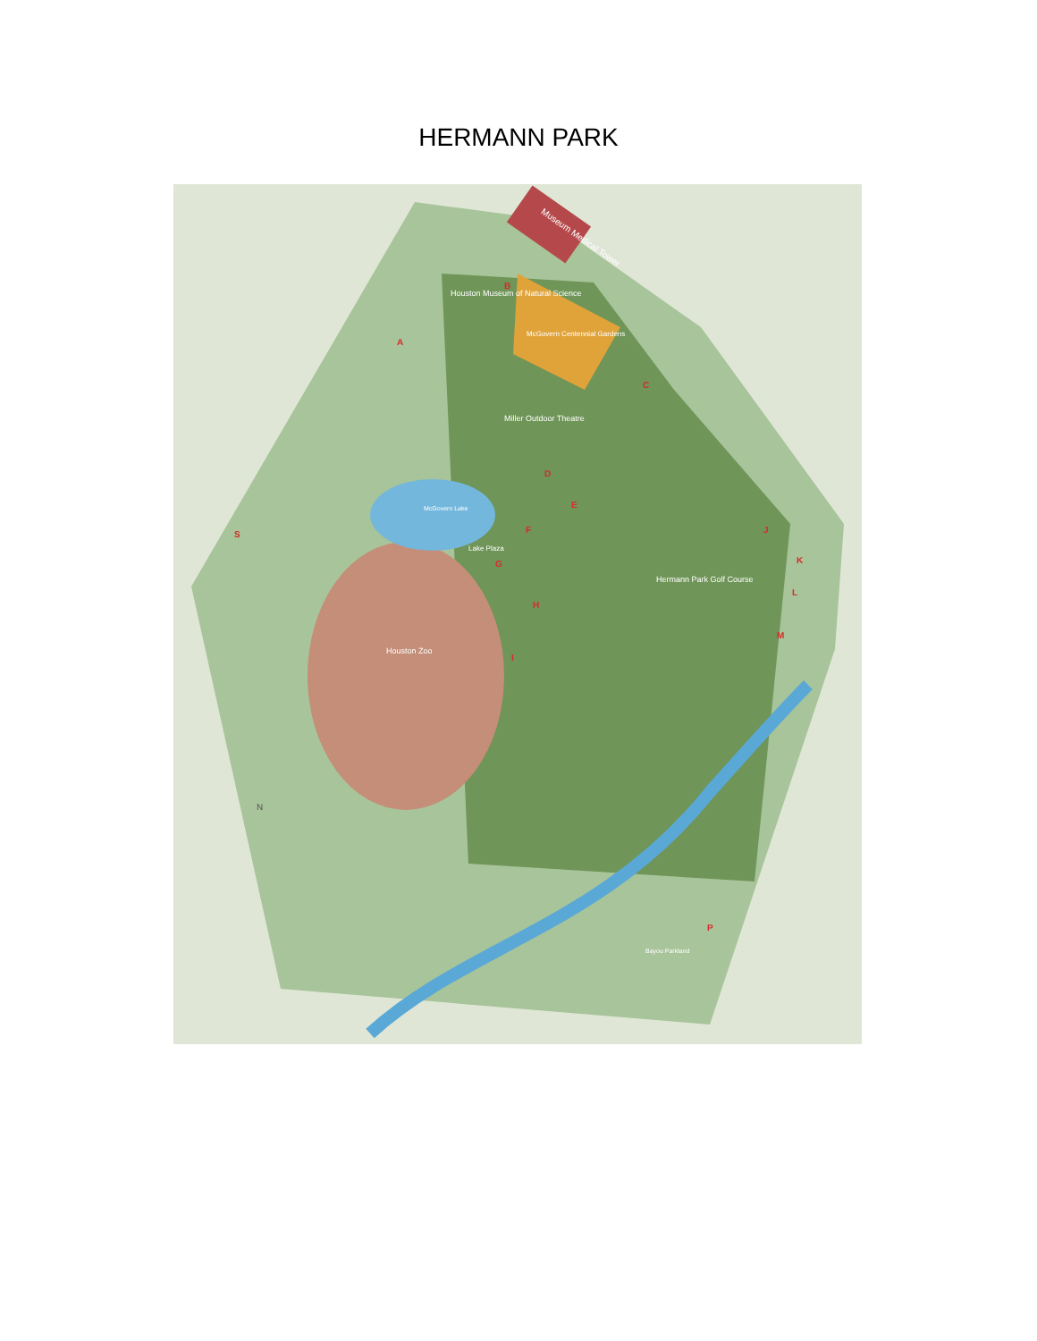HERMANN PARK
Museum Medical Tower
Houston Museum of Natural Science
McGovern Centennial Gardens
Miller Outdoor Theatre
McGovern Lake
Lake Plaza
Hermann Park Golf Course
Houston Zoo
Bayou Parkland
N
A
B
C
D
E
F
G
H
I
J
K
L
M
P
S